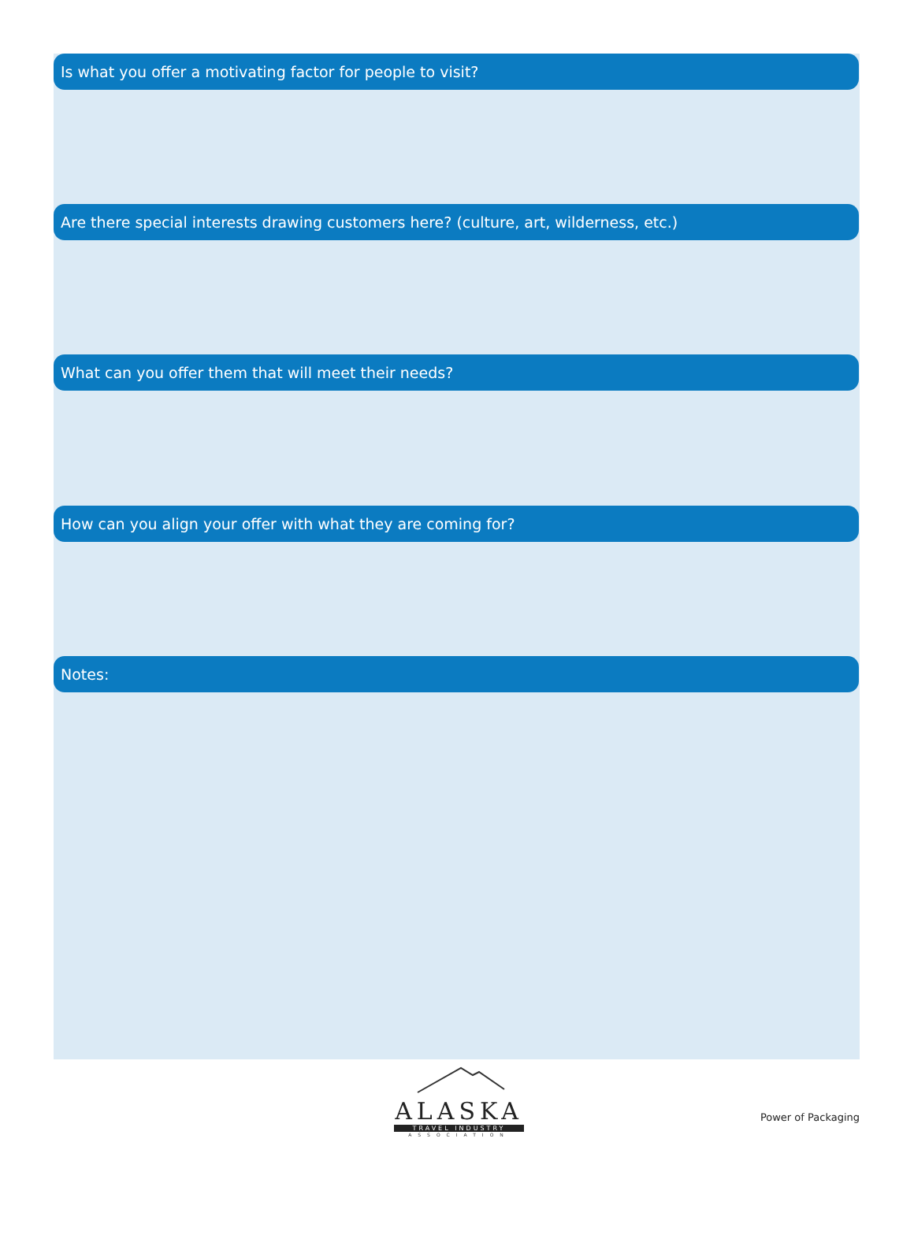Is what you offer a motivating factor for people to visit?
Are there special interests drawing customers here? (culture, art, wilderness, etc.)
What can you offer them that will meet their needs?
How can you align your offer with what they are coming for?
Notes:
ALASKA
TRAVEL INDUSTRY
ASSOCIATION
Power of Packaging